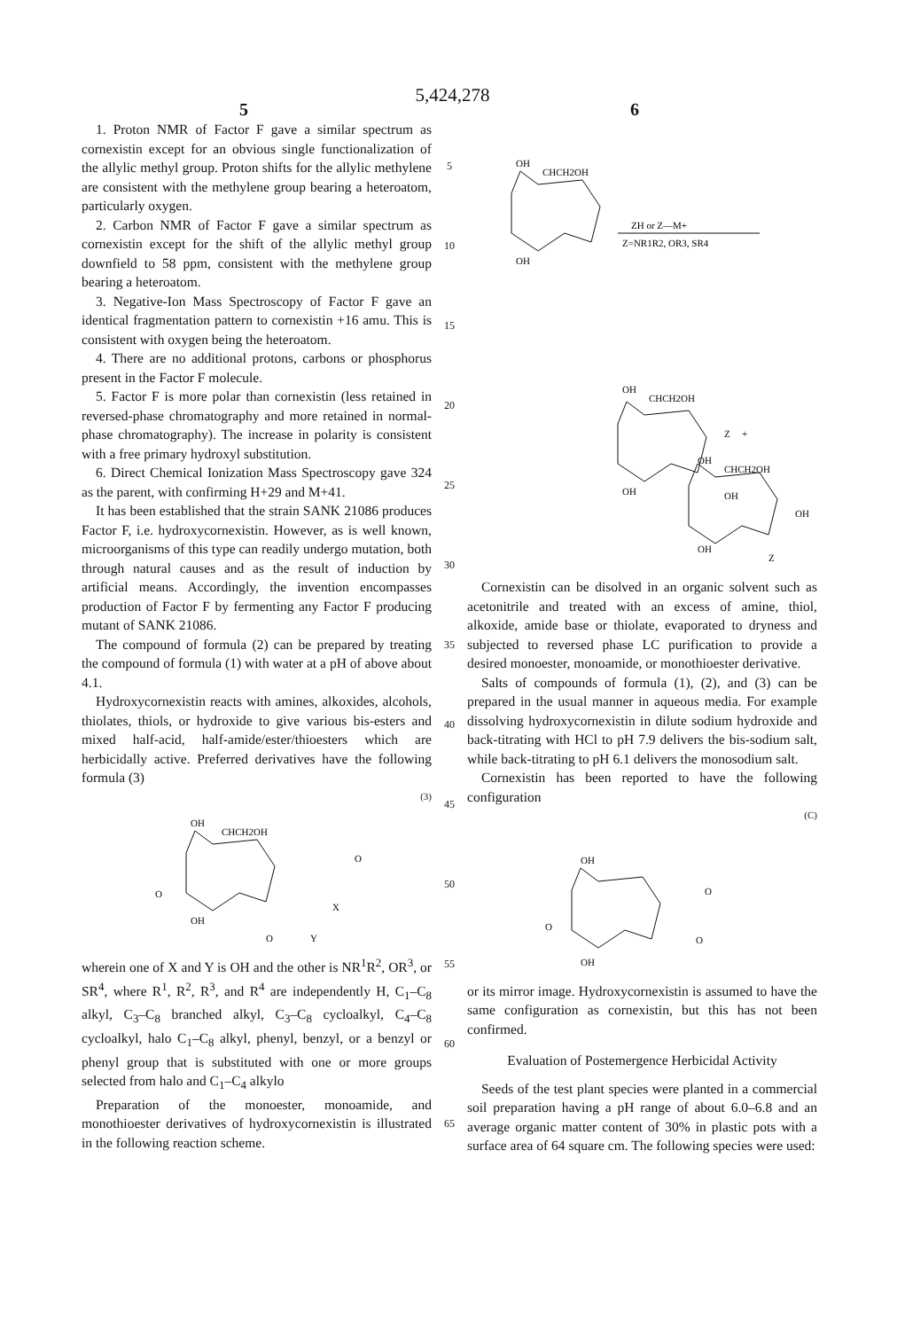5,424,278
5 6
1. Proton NMR of Factor F gave a similar spectrum as cornexistin except for an obvious single functionalization of the allylic methyl group. Proton shifts for the allylic methylene are consistent with the methylene group bearing a heteroatom, particularly oxygen.
2. Carbon NMR of Factor F gave a similar spectrum as cornexistin except for the shift of the allylic methyl group downfield to 58 ppm, consistent with the methylene group bearing a heteroatom.
3. Negative-Ion Mass Spectroscopy of Factor F gave an identical fragmentation pattern to cornexistin +16 amu. This is consistent with oxygen being the heteroatom.
4. There are no additional protons, carbons or phosphorus present in the Factor F molecule.
5. Factor F is more polar than cornexistin (less retained in reversed-phase chromatography and more retained in normal-phase chromatography). The increase in polarity is consistent with a free primary hydroxyl substitution.
6. Direct Chemical Ionization Mass Spectroscopy gave 324 as the parent, with confirming H+29 and M+41.
It has been established that the strain SANK 21086 produces Factor F, i.e. hydroxycornexistin. However, as is well known, microorganisms of this type can readily undergo mutation, both through natural causes and as the result of induction by artificial means. Accordingly, the invention encompasses production of Factor F by fermenting any Factor F producing mutant of SANK 21086.
The compound of formula (2) can be prepared by treating the compound of formula (1) with water at a pH of above about 4.1.
Hydroxycornexistin reacts with amines, alkoxides, alcohols, thiolates, thiols, or hydroxide to give various bis-esters and mixed half-acid, half-amide/ester/thioesters which are herbicidally active. Preferred derivatives have the following formula (3)
(3)
OH
CHCH2OH
O
X
OH
Y
O
O
wherein one of X and Y is OH and the other is NR<sup>1</sup>R<sup>2</sup>, OR<sup>3</sup>, or SR<sup>4</sup>, where R<sup>1</sup>, R<sup>2</sup>, R<sup>3</sup>, and R<sup>4</sup> are independently H, C<sub>1</sub>–C<sub>8</sub> alkyl, C<sub>3</sub>–C<sub>8</sub> branched alkyl, C<sub>3</sub>–C<sub>8</sub> cycloalkyl, C<sub>4</sub>–C<sub>8</sub> cycloalkyl, halo C<sub>1</sub>–C<sub>8</sub> alkyl, phenyl, benzyl, or a benzyl or phenyl group that is substituted with one or more groups selected from halo and C<sub>1</sub>–C<sub>4</sub> alkylo
Preparation of the monoester, monoamide, and monothioester derivatives of hydroxycornexistin is illustrated in the following reaction scheme.
5
10
15
20
25
30
35
40
45
50
55
60
65
OH
CHCH2OH
ZH or Z—M+
Z=NR1R2, OR3, SR4
OH
OH
CHCH2OH
Z
+
OH
OH
OH
CHCH2OH
OH
OH
Z
Cornexistin can be disolved in an organic solvent such as acetonitrile and treated with an excess of amine, thiol, alkoxide, amide base or thiolate, evaporated to dryness and subjected to reversed phase LC purification to provide a desired monoester, monoamide, or monothioester derivative.
Salts of compounds of formula (1), (2), and (3) can be prepared in the usual manner in aqueous media. For example dissolving hydroxycornexistin in dilute sodium hydroxide and back-titrating with HCl to pH 7.9 delivers the bis-sodium salt, while back-titrating to pH 6.1 delivers the monosodium salt.
Cornexistin has been reported to have the following configuration
(C)
OH
OH
O
O
O
or its mirror image. Hydroxycornexistin is assumed to have the same configuration as cornexistin, but this has not been confirmed.
Evaluation of Postemergence Herbicidal Activity
Seeds of the test plant species were planted in a commercial soil preparation having a pH range of about 6.0–6.8 and an average organic matter content of 30% in plastic pots with a surface area of 64 square cm. The following species were used: